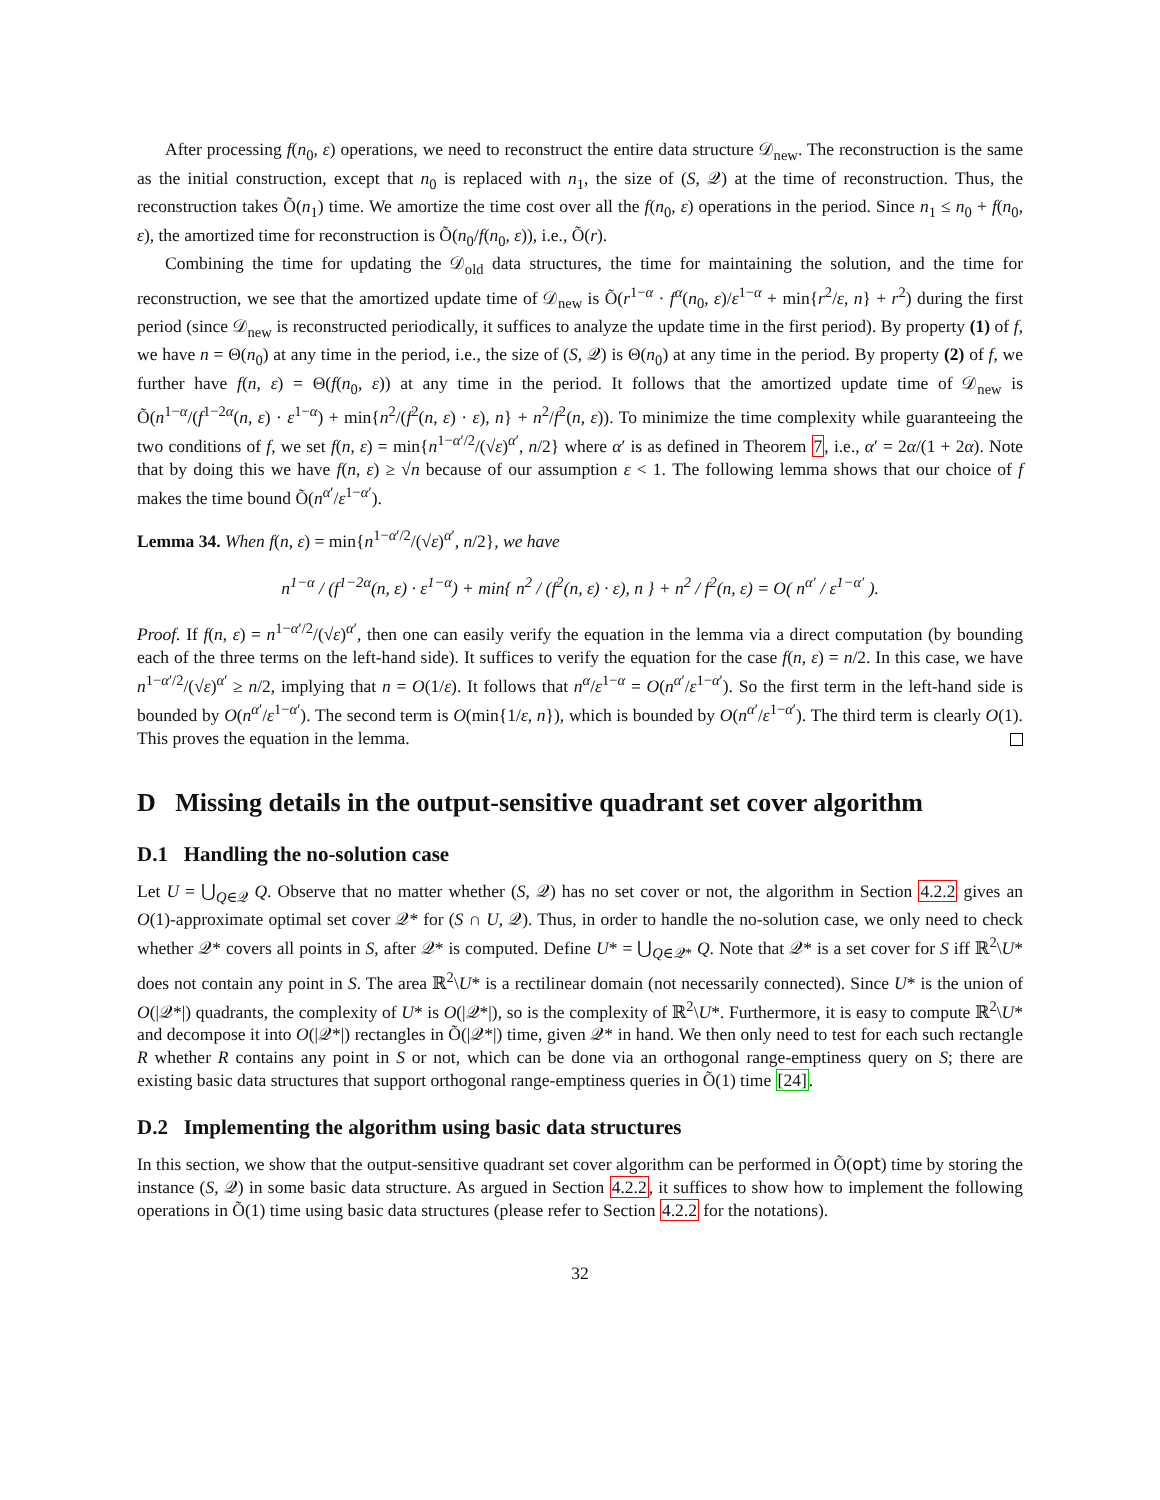After processing f(n<sub>0</sub>, ε) operations, we need to reconstruct the entire data structure 𝒟<sub>new</sub>. The reconstruction is the same as the initial construction, except that n<sub>0</sub> is replaced with n<sub>1</sub>, the size of (S, 𝒬) at the time of reconstruction. Thus, the reconstruction takes Õ(n<sub>1</sub>) time. We amortize the time cost over all the f(n<sub>0</sub>, ε) operations in the period. Since n<sub>1</sub> ≤ n<sub>0</sub> + f(n<sub>0</sub>, ε), the amortized time for reconstruction is Õ(n<sub>0</sub>/f(n<sub>0</sub>, ε)), i.e., Õ(r).
Combining the time for updating the 𝒟<sub>old</sub> data structures, the time for maintaining the solution, and the time for reconstruction, we see that the amortized update time of 𝒟<sub>new</sub> is Õ(r<sup>1−α</sup> · f<sup>α</sup>(n<sub>0</sub>, ε)/ε<sup>1−α</sup> + min{r<sup>2</sup>/ε, n} + r<sup>2</sup>) during the first period (since 𝒟<sub>new</sub> is reconstructed periodically, it suffices to analyze the update time in the first period). By property (1) of f, we have n = Θ(n<sub>0</sub>) at any time in the period, i.e., the size of (S, 𝒬) is Θ(n<sub>0</sub>) at any time in the period. By property (2) of f, we further have f(n, ε) = Θ(f(n<sub>0</sub>, ε)) at any time in the period. It follows that the amortized update time of 𝒟<sub>new</sub> is Õ(n<sup>1−α</sup>/(f<sup>1−2α</sup>(n, ε) · ε<sup>1−α</sup>) + min{n<sup>2</sup>/(f<sup>2</sup>(n, ε) · ε), n} + n<sup>2</sup>/f<sup>2</sup>(n, ε)). To minimize the time complexity while guaranteeing the two conditions of f, we set f(n, ε) = min{n<sup>1−α′/2</sup>/(√ε)<sup>α′</sup>, n/2} where α′ is as defined in Theorem 7, i.e., α′ = 2α/(1 + 2α). Note that by doing this we have f(n, ε) ≥ √n because of our assumption ε < 1. The following lemma shows that our choice of f makes the time bound Õ(n<sup>α′</sup>/ε<sup>1−α′</sup>).
Lemma 34. When f(n, ε) = min{n<sup>1−α′/2</sup>/(√ε)<sup>α′</sup>, n/2}, we have
n<sup>1−α</sup> / (f<sup>1−2α</sup>(n, ε) · ε<sup>1−α</sup>) + min{ n<sup>2</sup> / (f<sup>2</sup>(n, ε) · ε), n } + n<sup>2</sup> / f<sup>2</sup>(n, ε) = O( n<sup>α′</sup> / ε<sup>1−α′</sup> ).
Proof. If f(n, ε) = n<sup>1−α′/2</sup>/(√ε)<sup>α′</sup>, then one can easily verify the equation in the lemma via a direct computation (by bounding each of the three terms on the left-hand side). It suffices to verify the equation for the case f(n, ε) = n/2. In this case, we have n<sup>1−α′/2</sup>/(√ε)<sup>α′</sup> ≥ n/2, implying that n = O(1/ε). It follows that n<sup>α</sup>/ε<sup>1−α</sup> = O(n<sup>α′</sup>/ε<sup>1−α′</sup>). So the first term in the left-hand side is bounded by O(n<sup>α′</sup>/ε<sup>1−α′</sup>). The second term is O(min{1/ε, n}), which is bounded by O(n<sup>α′</sup>/ε<sup>1−α′</sup>). The third term is clearly O(1). This proves the equation in the lemma.
D Missing details in the output-sensitive quadrant set cover algorithm
D.1 Handling the no-solution case
Let U = ⋃<sub>Q∈𝒬</sub> Q. Observe that no matter whether (S, 𝒬) has no set cover or not, the algorithm in Section 4.2.2 gives an O(1)-approximate optimal set cover 𝒬* for (S ∩ U, 𝒬). Thus, in order to handle the no-solution case, we only need to check whether 𝒬* covers all points in S, after 𝒬* is computed. Define U* = ⋃<sub>Q∈𝒬*</sub> Q. Note that 𝒬* is a set cover for S iff ℝ<sup>2</sup>\U* does not contain any point in S. The area ℝ<sup>2</sup>\U* is a rectilinear domain (not necessarily connected). Since U* is the union of O(|𝒬*|) quadrants, the complexity of U* is O(|𝒬*|), so is the complexity of ℝ<sup>2</sup>\U*. Furthermore, it is easy to compute ℝ<sup>2</sup>\U* and decompose it into O(|𝒬*|) rectangles in Õ(|𝒬*|) time, given 𝒬* in hand. We then only need to test for each such rectangle R whether R contains any point in S or not, which can be done via an orthogonal range-emptiness query on S; there are existing basic data structures that support orthogonal range-emptiness queries in Õ(1) time [24].
D.2 Implementing the algorithm using basic data structures
In this section, we show that the output-sensitive quadrant set cover algorithm can be performed in Õ(opt) time by storing the instance (S, 𝒬) in some basic data structure. As argued in Section 4.2.2, it suffices to show how to implement the following operations in Õ(1) time using basic data structures (please refer to Section 4.2.2 for the notations).
32